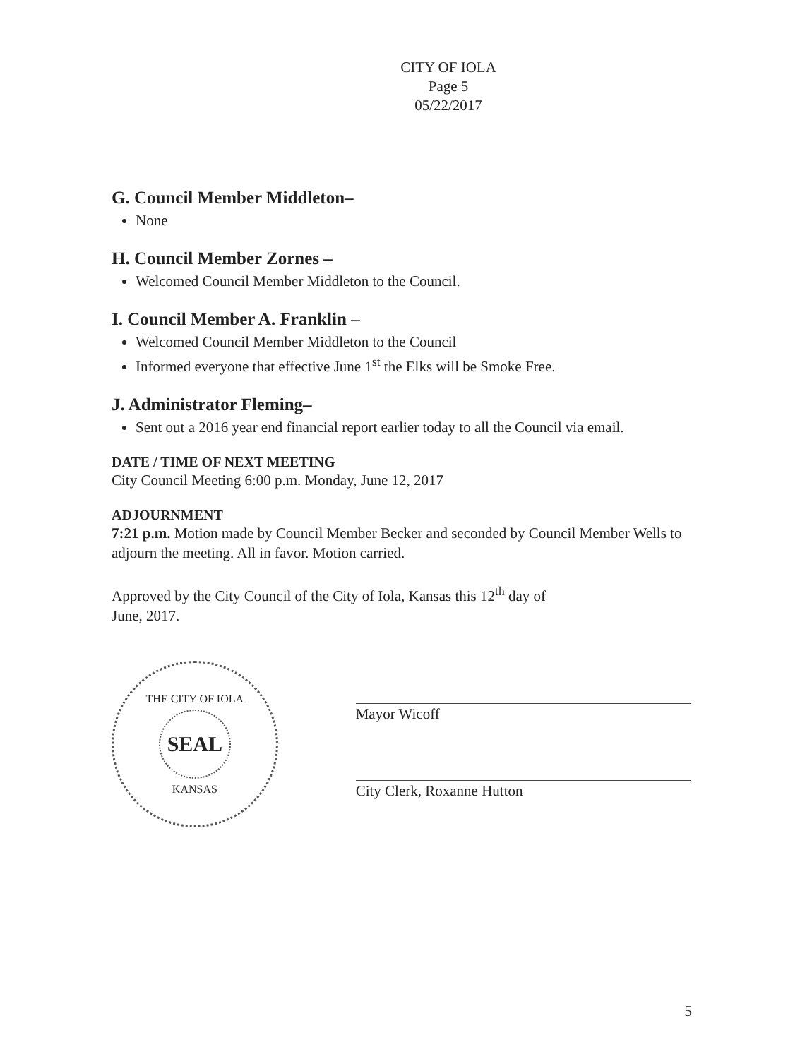CITY OF IOLA
Page 5
05/22/2017
G. Council Member Middleton–
None
H. Council Member Zornes –
Welcomed Council Member Middleton to the Council.
I. Council Member A. Franklin –
Welcomed Council Member Middleton to the Council
Informed everyone that effective June 1<sup>st</sup> the Elks will be Smoke Free.
J. Administrator Fleming–
Sent out a 2016 year end financial report earlier today to all the Council via email.
DATE / TIME OF NEXT MEETING
City Council Meeting 6:00 p.m. Monday, June 12, 2017
ADJOURNMENT
7:21 p.m. Motion made by Council Member Becker and seconded by Council Member Wells to adjourn the meeting. All in favor. Motion carried.
Approved by the City Council of the City of Iola, Kansas this 12<sup>th</sup> day of
June, 2017.
THE CITY OF IOLA
SEAL
KANSAS
Mayor Wicoff
City Clerk, Roxanne Hutton
5